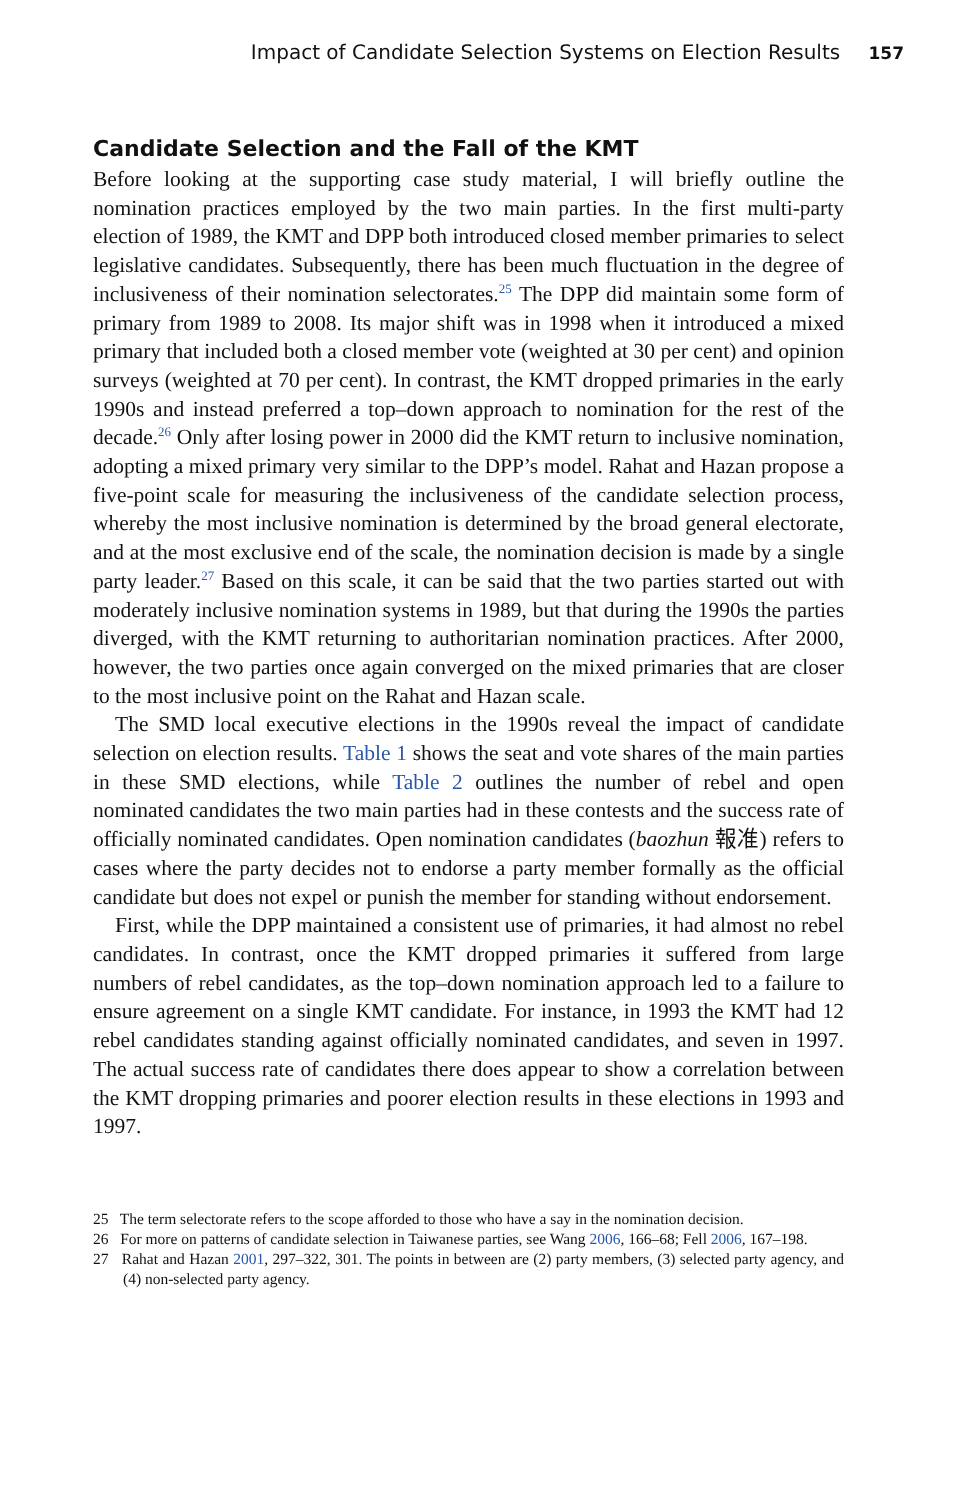Impact of Candidate Selection Systems on Election Results 157
Candidate Selection and the Fall of the KMT
Before looking at the supporting case study material, I will briefly outline the nomination practices employed by the two main parties. In the first multi-party election of 1989, the KMT and DPP both introduced closed member primaries to select legislative candidates. Subsequently, there has been much fluctuation in the degree of inclusiveness of their nomination selectorates.<sup>25</sup> The DPP did maintain some form of primary from 1989 to 2008. Its major shift was in 1998 when it introduced a mixed primary that included both a closed member vote (weighted at 30 per cent) and opinion surveys (weighted at 70 per cent). In contrast, the KMT dropped primaries in the early 1990s and instead preferred a top–down approach to nomination for the rest of the decade.<sup>26</sup> Only after losing power in 2000 did the KMT return to inclusive nomination, adopting a mixed primary very similar to the DPP’s model. Rahat and Hazan propose a five-point scale for measuring the inclusiveness of the candidate selection process, whereby the most inclusive nomination is determined by the broad general electorate, and at the most exclusive end of the scale, the nomination decision is made by a single party leader.<sup>27</sup> Based on this scale, it can be said that the two parties started out with moderately inclusive nomination systems in 1989, but that during the 1990s the parties diverged, with the KMT returning to authoritarian nomination practices. After 2000, however, the two parties once again converged on the mixed primaries that are closer to the most inclusive point on the Rahat and Hazan scale.
The SMD local executive elections in the 1990s reveal the impact of candidate selection on election results. Table 1 shows the seat and vote shares of the main parties in these SMD elections, while Table 2 outlines the number of rebel and open nominated candidates the two main parties had in these contests and the success rate of officially nominated candidates. Open nomination candidates (baozhun 報准) refers to cases where the party decides not to endorse a party member formally as the official candidate but does not expel or punish the member for standing without endorsement.
First, while the DPP maintained a consistent use of primaries, it had almost no rebel candidates. In contrast, once the KMT dropped primaries it suffered from large numbers of rebel candidates, as the top–down nomination approach led to a failure to ensure agreement on a single KMT candidate. For instance, in 1993 the KMT had 12 rebel candidates standing against officially nominated candidates, and seven in 1997. The actual success rate of candidates there does appear to show a correlation between the KMT dropping primaries and poorer election results in these elections in 1993 and 1997.
25 The term selectorate refers to the scope afforded to those who have a say in the nomination decision.
26 For more on patterns of candidate selection in Taiwanese parties, see Wang 2006, 166–68; Fell 2006, 167–198.
27 Rahat and Hazan 2001, 297–322, 301. The points in between are (2) party members, (3) selected party agency, and (4) non-selected party agency.